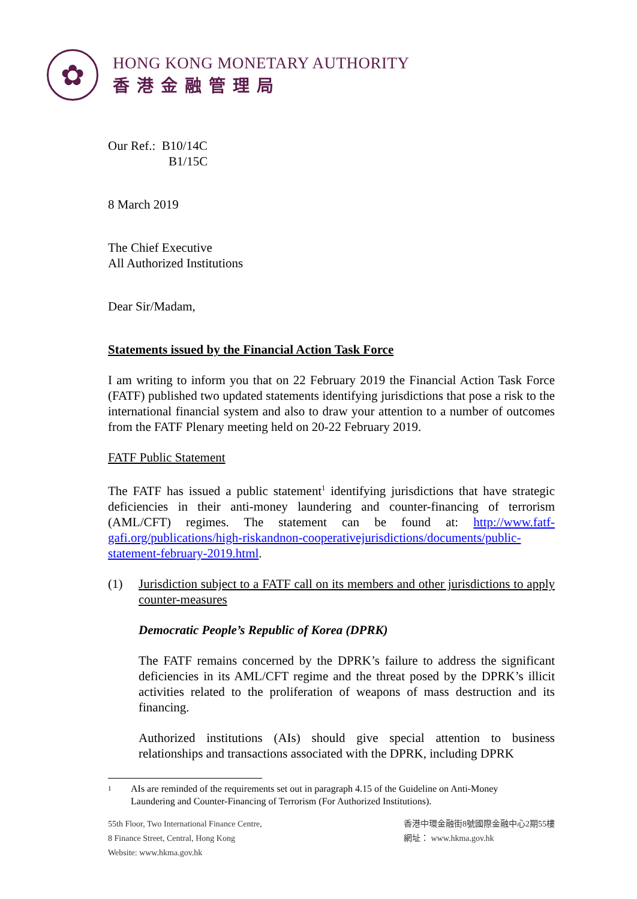✿
HONG KONG MONETARY AUTHORITY
香港金融管理局
Our Ref.: B10/14C
B1/15C
8 March 2019
The Chief Executive
All Authorized Institutions
Dear Sir/Madam,
Statements issued by the Financial Action Task Force
I am writing to inform you that on 22 February 2019 the Financial Action Task Force (FATF) published two updated statements identifying jurisdictions that pose a risk to the international financial system and also to draw your attention to a number of outcomes from the FATF Plenary meeting held on 20-22 February 2019.
FATF Public Statement
The FATF has issued a public statement<sup>1</sup> identifying jurisdictions that have strategic deficiencies in their anti-money laundering and counter-financing of terrorism (AML/CFT) regimes. The statement can be found at: http://www.fatf-gafi.org/publications/high-riskandnon-cooperativejurisdictions/documents/public-statement-february-2019.html.
(1) Jurisdiction subject to a FATF call on its members and other jurisdictions to apply counter-measures
Democratic People’s Republic of Korea (DPRK)
The FATF remains concerned by the DPRK’s failure to address the significant deficiencies in its AML/CFT regime and the threat posed by the DPRK’s illicit activities related to the proliferation of weapons of mass destruction and its financing.
Authorized institutions (AIs) should give special attention to business relationships and transactions associated with the DPRK, including DPRK
1 AIs are reminded of the requirements set out in paragraph 4.15 of the Guideline on Anti-Money
Laundering and Counter-Financing of Terrorism (For Authorized Institutions).
55th Floor, Two International Finance Centre,
8 Finance Street, Central, Hong Kong
Website: www.hkma.gov.hk
香港中環金融街8號國際金融中心2期55樓
網址： www.hkma.gov.hk